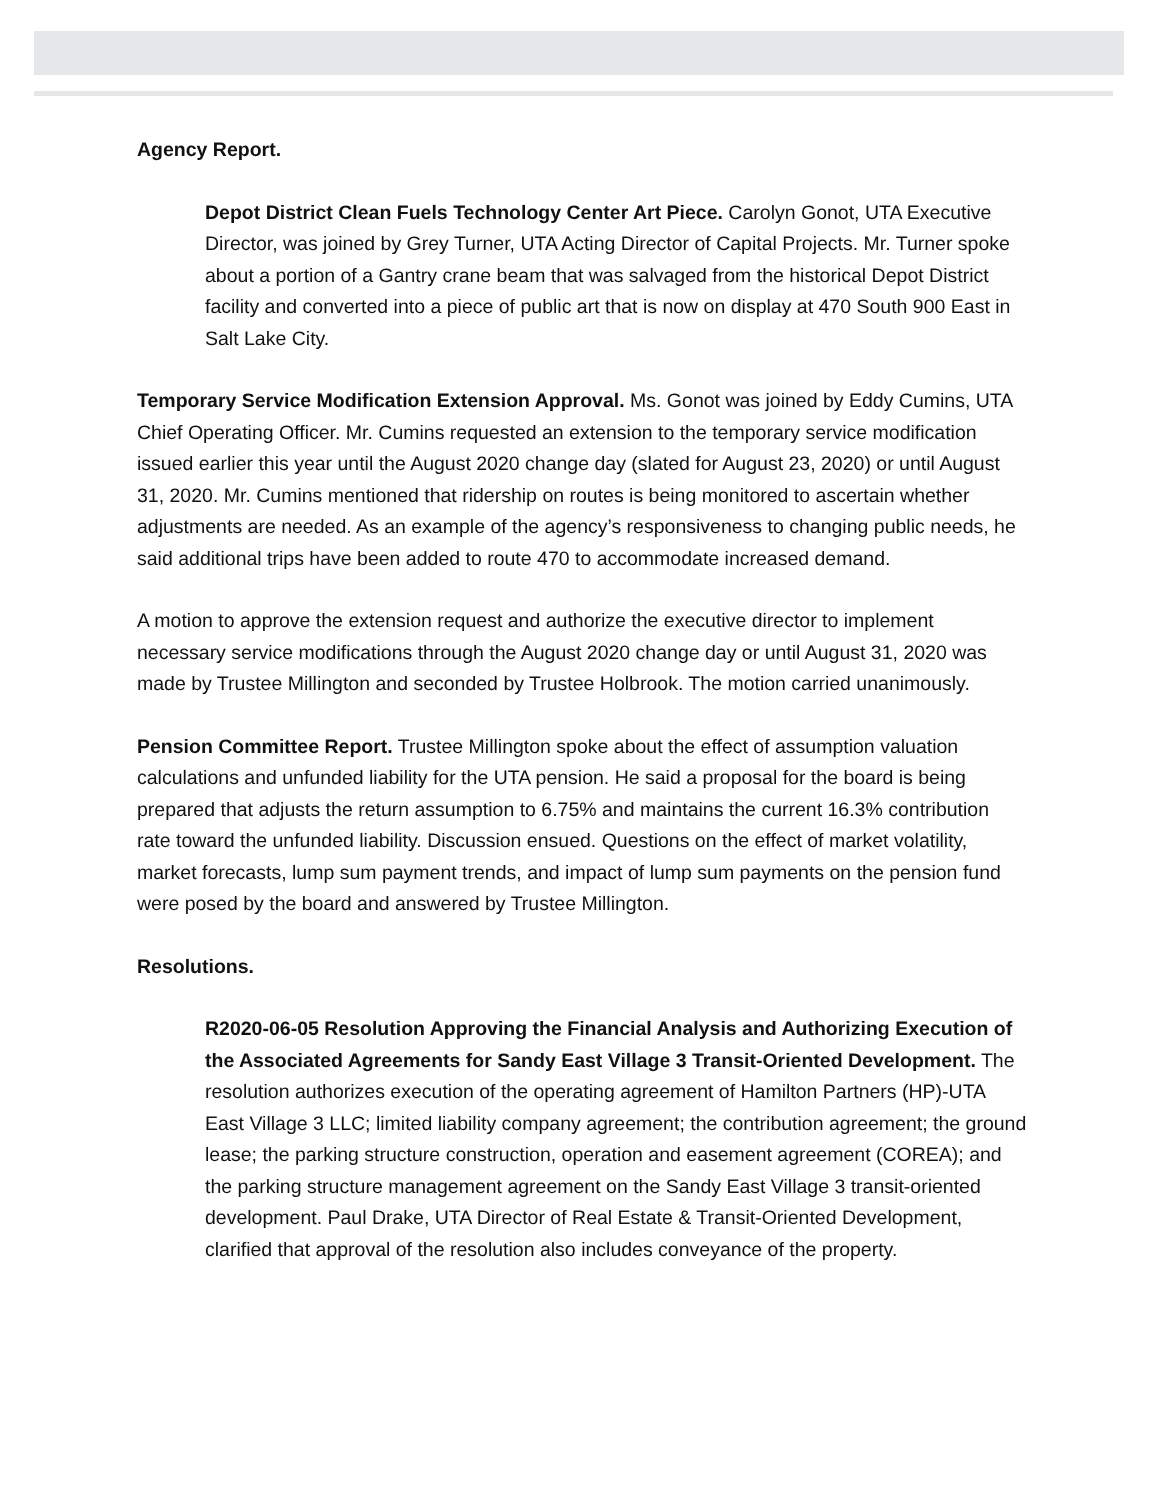Agency Report.
Depot District Clean Fuels Technology Center Art Piece. Carolyn Gonot, UTA Executive Director, was joined by Grey Turner, UTA Acting Director of Capital Projects. Mr. Turner spoke about a portion of a Gantry crane beam that was salvaged from the historical Depot District facility and converted into a piece of public art that is now on display at 470 South 900 East in Salt Lake City.
Temporary Service Modification Extension Approval. Ms. Gonot was joined by Eddy Cumins, UTA Chief Operating Officer. Mr. Cumins requested an extension to the temporary service modification issued earlier this year until the August 2020 change day (slated for August 23, 2020) or until August 31, 2020. Mr. Cumins mentioned that ridership on routes is being monitored to ascertain whether adjustments are needed. As an example of the agency’s responsiveness to changing public needs, he said additional trips have been added to route 470 to accommodate increased demand.
A motion to approve the extension request and authorize the executive director to implement necessary service modifications through the August 2020 change day or until August 31, 2020 was made by Trustee Millington and seconded by Trustee Holbrook. The motion carried unanimously.
Pension Committee Report. Trustee Millington spoke about the effect of assumption valuation calculations and unfunded liability for the UTA pension. He said a proposal for the board is being prepared that adjusts the return assumption to 6.75% and maintains the current 16.3% contribution rate toward the unfunded liability. Discussion ensued. Questions on the effect of market volatility, market forecasts, lump sum payment trends, and impact of lump sum payments on the pension fund were posed by the board and answered by Trustee Millington.
Resolutions.
R2020-06-05 Resolution Approving the Financial Analysis and Authorizing Execution of the Associated Agreements for Sandy East Village 3 Transit-Oriented Development. The resolution authorizes execution of the operating agreement of Hamilton Partners (HP)-UTA East Village 3 LLC; limited liability company agreement; the contribution agreement; the ground lease; the parking structure construction, operation and easement agreement (COREA); and the parking structure management agreement on the Sandy East Village 3 transit-oriented development. Paul Drake, UTA Director of Real Estate & Transit-Oriented Development, clarified that approval of the resolution also includes conveyance of the property.